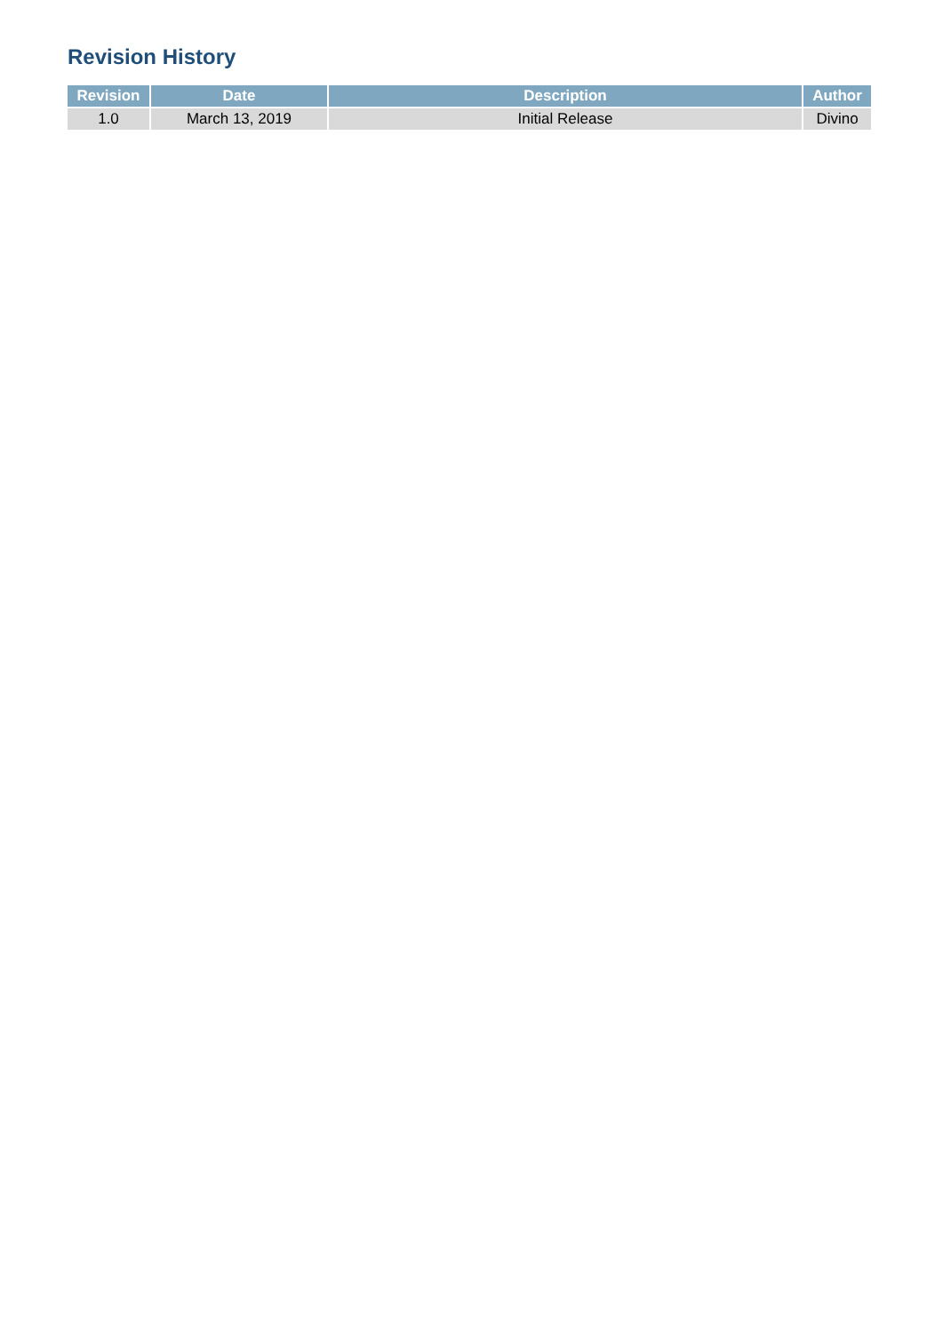Revision History
| Revision | Date | Description | Author |
| --- | --- | --- | --- |
| 1.0 | March 13, 2019 | Initial Release | Divino |